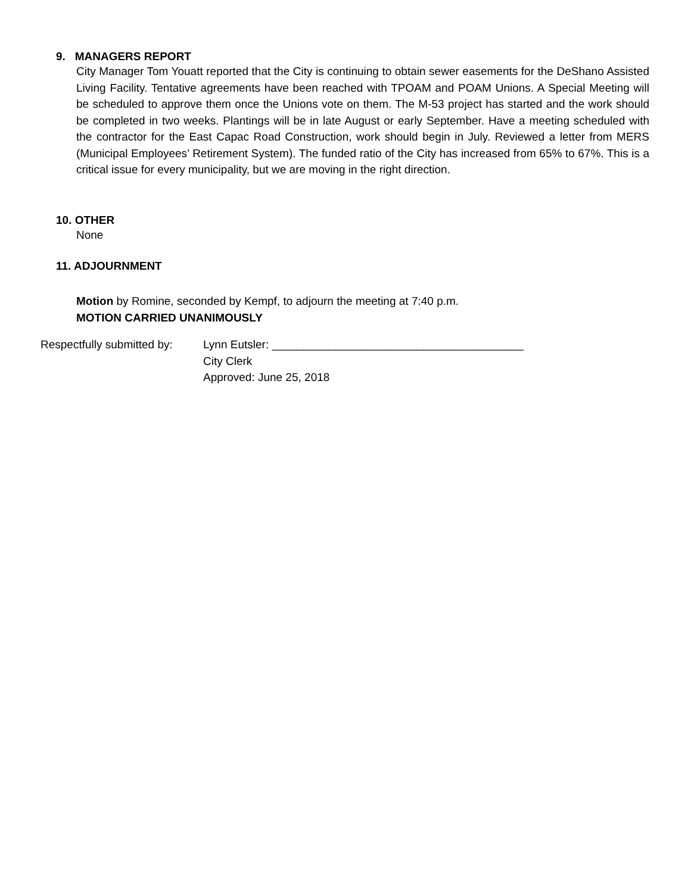9. MANAGERS REPORT
City Manager Tom Youatt reported that the City is continuing to obtain sewer easements for the DeShano Assisted Living Facility. Tentative agreements have been reached with TPOAM and POAM Unions. A Special Meeting will be scheduled to approve them once the Unions vote on them. The M-53 project has started and the work should be completed in two weeks. Plantings will be in late August or early September. Have a meeting scheduled with the contractor for the East Capac Road Construction, work should begin in July. Reviewed a letter from MERS (Municipal Employees’ Retirement System). The funded ratio of the City has increased from 65% to 67%. This is a critical issue for every municipality, but we are moving in the right direction.
10. OTHER
None
11. ADJOURNMENT
Motion by Romine, seconded by Kempf, to adjourn the meeting at 7:40 p.m.
MOTION CARRIED UNANIMOUSLY
Respectfully submitted by:
Lynn Eutsler: ________________________________________
City Clerk
Approved: June 25, 2018